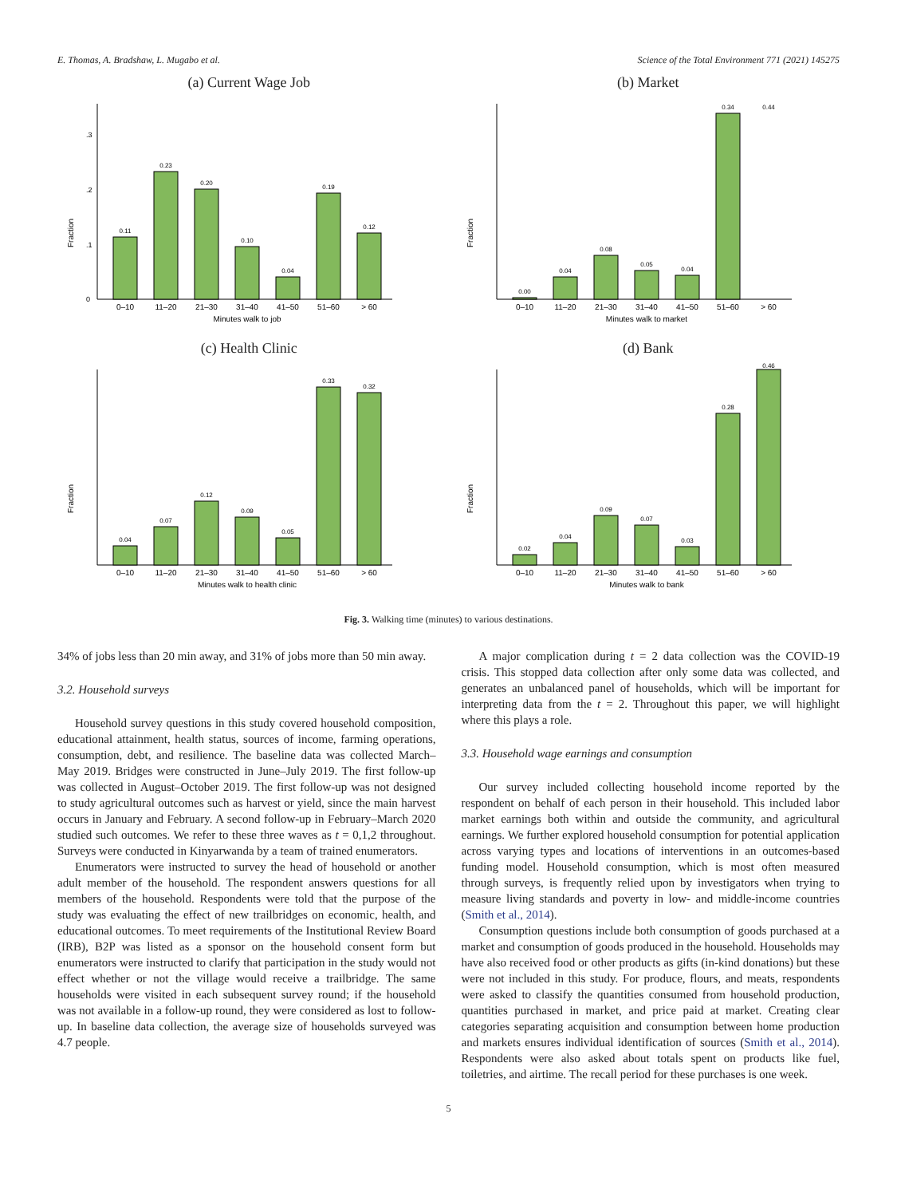E. Thomas, A. Bradshaw, L. Mugabo et al. Science of the Total Environment 771 (2021) 145275
(a) Current Wage Job
Fraction
0.11
0.23
0.20
0.10
0.04
0.19
0.12
0–10
11–20
21–30
31–40
41–50
51–60
> 60
Minutes walk to job
0
.1
.2
.3
(b) Market
Fraction
0.00
0.04
0.08
0.05
0.04
0.34
0.44
0–10
11–20
21–30
31–40
41–50
51–60
> 60
Minutes walk to market
(c) Health Clinic
Fraction
0.04
0.07
0.12
0.09
0.05
0.33
0.32
0–10
11–20
21–30
31–40
41–50
51–60
> 60
Minutes walk to health clinic
(d) Bank
Fraction
0.02
0.04
0.09
0.07
0.03
0.28
0.46
0–10
11–20
21–30
31–40
41–50
51–60
> 60
Minutes walk to bank
Fig. 3. Walking time (minutes) to various destinations.
34% of jobs less than 20 min away, and 31% of jobs more than 50 min away.
3.2. Household surveys
Household survey questions in this study covered household composition, educational attainment, health status, sources of income, farming operations, consumption, debt, and resilience. The baseline data was collected March–May 2019. Bridges were constructed in June–July 2019. The first follow-up was collected in August–October 2019. The first follow-up was not designed to study agricultural outcomes such as harvest or yield, since the main harvest occurs in January and February. A second follow-up in February–March 2020 studied such outcomes. We refer to these three waves as t = 0,1,2 throughout. Surveys were conducted in Kinyarwanda by a team of trained enumerators.
Enumerators were instructed to survey the head of household or another adult member of the household. The respondent answers questions for all members of the household. Respondents were told that the purpose of the study was evaluating the effect of new trailbridges on economic, health, and educational outcomes. To meet requirements of the Institutional Review Board (IRB), B2P was listed as a sponsor on the household consent form but enumerators were instructed to clarify that participation in the study would not effect whether or not the village would receive a trailbridge. The same households were visited in each subsequent survey round; if the household was not available in a follow-up round, they were considered as lost to follow-up. In baseline data collection, the average size of households surveyed was 4.7 people.
A major complication during t = 2 data collection was the COVID-19 crisis. This stopped data collection after only some data was collected, and generates an unbalanced panel of households, which will be important for interpreting data from the t = 2. Throughout this paper, we will highlight where this plays a role.
3.3. Household wage earnings and consumption
Our survey included collecting household income reported by the respondent on behalf of each person in their household. This included labor market earnings both within and outside the community, and agricultural earnings. We further explored household consumption for potential application across varying types and locations of interventions in an outcomes-based funding model. Household consumption, which is most often measured through surveys, is frequently relied upon by investigators when trying to measure living standards and poverty in low- and middle-income countries (Smith et al., 2014).
Consumption questions include both consumption of goods purchased at a market and consumption of goods produced in the household. Households may have also received food or other products as gifts (in-kind donations) but these were not included in this study. For produce, flours, and meats, respondents were asked to classify the quantities consumed from household production, quantities purchased in market, and price paid at market. Creating clear categories separating acquisition and consumption between home production and markets ensures individual identification of sources (Smith et al., 2014). Respondents were also asked about totals spent on products like fuel, toiletries, and airtime. The recall period for these purchases is one week.
5